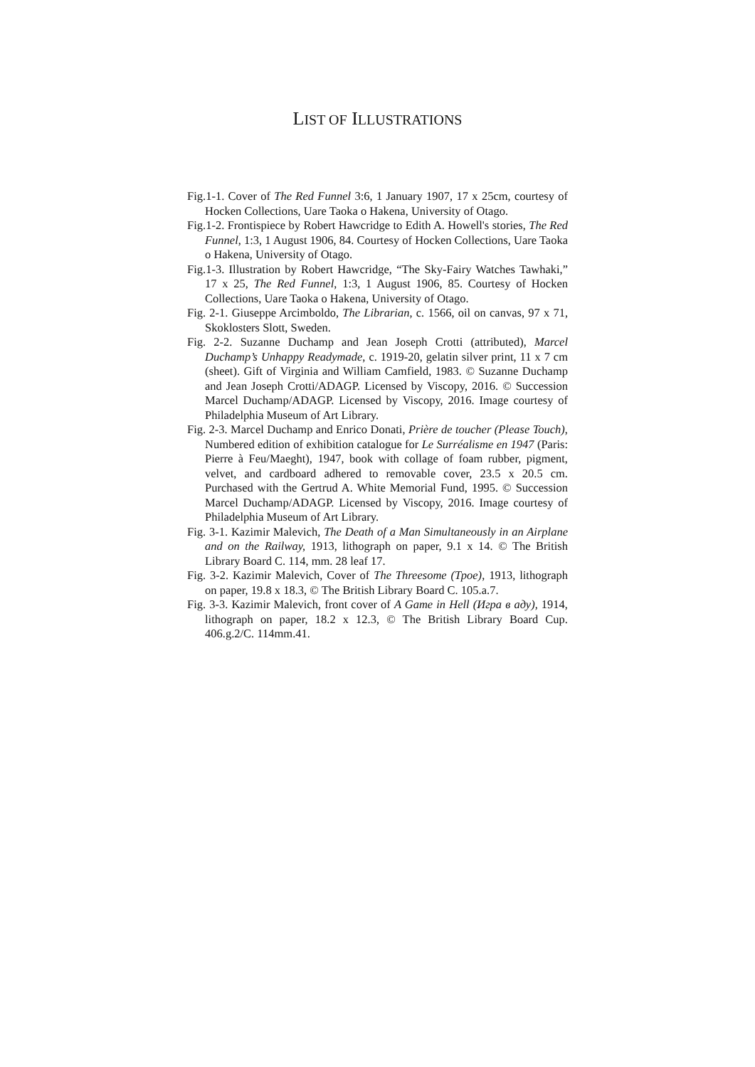LIST OF ILLUSTRATIONS
Fig.1-1. Cover of The Red Funnel 3:6, 1 January 1907, 17 x 25cm, courtesy of Hocken Collections, Uare Taoka o Hakena, University of Otago.
Fig.1-2. Frontispiece by Robert Hawcridge to Edith A. Howell's stories, The Red Funnel, 1:3, 1 August 1906, 84. Courtesy of Hocken Collections, Uare Taoka o Hakena, University of Otago.
Fig.1-3. Illustration by Robert Hawcridge, “The Sky-Fairy Watches Tawhaki,” 17 x 25, The Red Funnel, 1:3, 1 August 1906, 85. Courtesy of Hocken Collections, Uare Taoka o Hakena, University of Otago.
Fig. 2-1. Giuseppe Arcimboldo, The Librarian, c. 1566, oil on canvas, 97 x 71, Skoklosters Slott, Sweden.
Fig. 2-2. Suzanne Duchamp and Jean Joseph Crotti (attributed), Marcel Duchamp’s Unhappy Readymade, c. 1919-20, gelatin silver print, 11 x 7 cm (sheet). Gift of Virginia and William Camfield, 1983. © Suzanne Duchamp and Jean Joseph Crotti/ADAGP. Licensed by Viscopy, 2016. © Succession Marcel Duchamp/ADAGP. Licensed by Viscopy, 2016. Image courtesy of Philadelphia Museum of Art Library.
Fig. 2-3. Marcel Duchamp and Enrico Donati, Prière de toucher (Please Touch), Numbered edition of exhibition catalogue for Le Surréalisme en 1947 (Paris: Pierre à Feu/Maeght), 1947, book with collage of foam rubber, pigment, velvet, and cardboard adhered to removable cover, 23.5 x 20.5 cm. Purchased with the Gertrud A. White Memorial Fund, 1995. © Succession Marcel Duchamp/ADAGP. Licensed by Viscopy, 2016. Image courtesy of Philadelphia Museum of Art Library.
Fig. 3-1. Kazimir Malevich, The Death of a Man Simultaneously in an Airplane and on the Railway, 1913, lithograph on paper, 9.1 x 14. © The British Library Board C. 114, mm. 28 leaf 17.
Fig. 3-2. Kazimir Malevich, Cover of The Threesome (Трое), 1913, lithograph on paper, 19.8 x 18.3, © The British Library Board C. 105.a.7.
Fig. 3-3. Kazimir Malevich, front cover of A Game in Hell (Игра в аду), 1914, lithograph on paper, 18.2 x 12.3, © The British Library Board Cup. 406.g.2/C. 114mm.41.